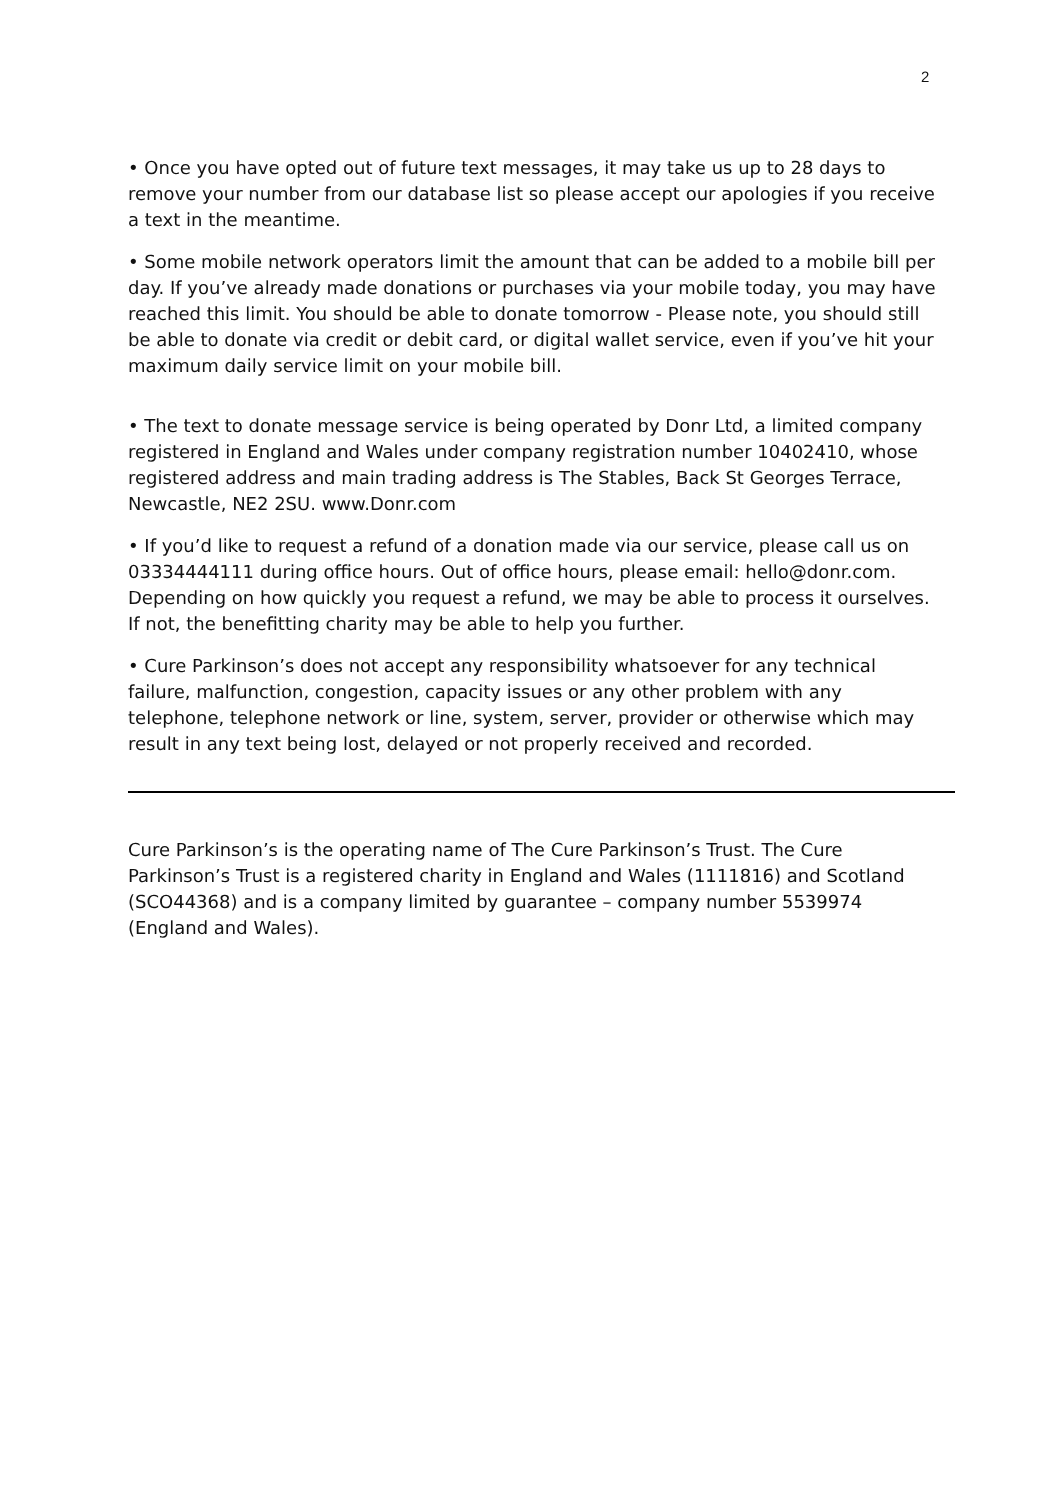2
• Once you have opted out of future text messages, it may take us up to 28 days to remove your number from our database list so please accept our apologies if you receive a text in the meantime.
• Some mobile network operators limit the amount that can be added to a mobile bill per day. If you’ve already made donations or purchases via your mobile today, you may have reached this limit. You should be able to donate tomorrow - Please note, you should still be able to donate via credit or debit card, or digital wallet service, even if you’ve hit your maximum daily service limit on your mobile bill.
• The text to donate message service is being operated by Donr Ltd, a limited company registered in England and Wales under company registration number 10402410, whose registered address and main trading address is The Stables, Back St Georges Terrace, Newcastle, NE2 2SU. www.Donr.com
• If you’d like to request a refund of a donation made via our service, please call us on 03334444111 during office hours. Out of office hours, please email: hello@donr.com. Depending on how quickly you request a refund, we may be able to process it ourselves. If not, the benefitting charity may be able to help you further.
• Cure Parkinson’s does not accept any responsibility whatsoever for any technical failure, malfunction, congestion, capacity issues or any other problem with any telephone, telephone network or line, system, server, provider or otherwise which may result in any text being lost, delayed or not properly received and recorded.
Cure Parkinson’s is the operating name of The Cure Parkinson’s Trust. The Cure Parkinson’s Trust is a registered charity in England and Wales (1111816) and Scotland (SCO44368) and is a company limited by guarantee – company number 5539974 (England and Wales).